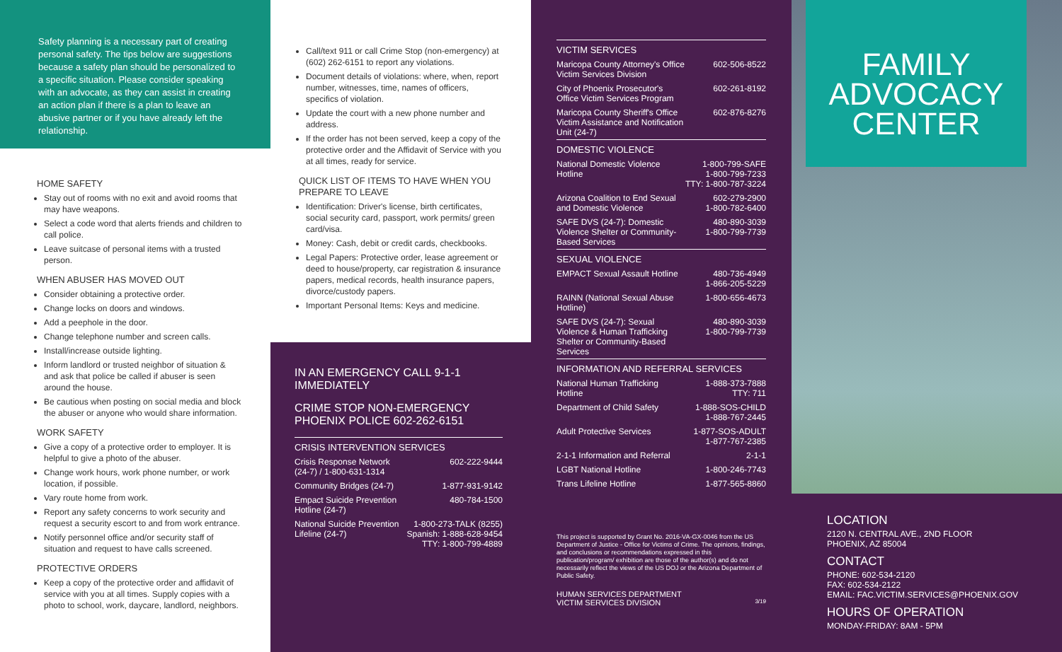Safety planning is a necessary part of creating personal safety. The tips below are suggestions because a safety plan should be personalized to a specific situation. Please consider speaking with an advocate, as they can assist in creating an action plan if there is a plan to leave an abusive partner or if you have already left the relationship.
HOME SAFETY
Stay out of rooms with no exit and avoid rooms that may have weapons.
Select a code word that alerts friends and children to call police.
Leave suitcase of personal items with a trusted person.
WHEN ABUSER HAS MOVED OUT
Consider obtaining a protective order.
Change locks on doors and windows.
Add a peephole in the door.
Change telephone number and screen calls.
Install/increase outside lighting.
Inform landlord or trusted neighbor of situation & and ask that police be called if abuser is seen around the house.
Be cautious when posting on social media and block the abuser or anyone who would share information.
WORK SAFETY
Give a copy of a protective order to employer. It is helpful to give a photo of the abuser.
Change work hours, work phone number, or work location, if possible.
Vary route home from work.
Report any safety concerns to work security and request a security escort to and from work entrance.
Notify personnel office and/or security staff of situation and request to have calls screened.
PROTECTIVE ORDERS
Keep a copy of the protective order and affidavit of service with you at all times. Supply copies with a photo to school, work, daycare, landlord, neighbors.
Call/text 911 or call Crime Stop (non-emergency) at (602) 262-6151 to report any violations.
Document details of violations: where, when, report number, witnesses, time, names of officers, specifics of violation.
Update the court with a new phone number and address.
If the order has not been served, keep a copy of the protective order and the Affidavit of Service with you at all times, ready for service.
QUICK LIST OF ITEMS TO HAVE WHEN YOU PREPARE TO LEAVE
Identification: Driver's license, birth certificates, social security card, passport, work permits/ green card/visa.
Money: Cash, debit or credit cards, checkbooks.
Legal Papers: Protective order, lease agreement or deed to house/property, car registration & insurance papers, medical records, health insurance papers, divorce/custody papers.
Important Personal Items: Keys and medicine.
IN AN EMERGENCY CALL 9-1-1 IMMEDIATELY
CRIME STOP NON-EMERGENCY PHOENIX POLICE 602-262-6151
| CRISIS INTERVENTION SERVICES | |
| --- | --- |
| Crisis Response Network (24-7) / 1-800-631-1314 | 602-222-9444 |
| Community Bridges (24-7) | 1-877-931-9142 |
| Empact Suicide Prevention Hotline (24-7) | 480-784-1500 |
| National Suicide Prevention Lifeline (24-7) | 1-800-273-TALK (8255) Spanish: 1-888-628-9454 TTY: 1-800-799-4889 |
| VICTIM SERVICES | |
| --- | --- |
| Maricopa County Attorney's Office Victim Services Division | 602-506-8522 |
| City of Phoenix Prosecutor's Office Victim Services Program | 602-261-8192 |
| Maricopa County Sheriff's Office Victim Assistance and Notification Unit (24-7) | 602-876-8276 |
| DOMESTIC VIOLENCE | |
| National Domestic Violence Hotline | 1-800-799-SAFE 1-800-799-7233 TTY: 1-800-787-3224 |
| Arizona Coalition to End Sexual and Domestic Violence | 602-279-2900 1-800-782-6400 |
| SAFE DVS (24-7): Domestic Violence Shelter or Community-Based Services | 480-890-3039 1-800-799-7739 |
| SEXUAL VIOLENCE | |
| EMPACT Sexual Assault Hotline | 480-736-4949 1-866-205-5229 |
| RAINN (National Sexual Abuse Hotline) | 1-800-656-4673 |
| SAFE DVS (24-7): Sexual Violence & Human Trafficking Shelter or Community-Based Services | 480-890-3039 1-800-799-7739 |
| INFORMATION AND REFERRAL SERVICES | |
| National Human Trafficking Hotline | 1-888-373-7888 TTY: 711 |
| Department of Child Safety | 1-888-SOS-CHILD 1-888-767-2445 |
| Adult Protective Services | 1-877-SOS-ADULT 1-877-767-2385 |
| 2-1-1 Information and Referral | 2-1-1 |
| LGBT National Hotline | 1-800-246-7743 |
| Trans Lifeline Hotline | 1-877-565-8860 |
This project is supported by Grant No. 2016-VA-GX-0046 from the US Department of Justice - Office for Victims of Crime. The opinions, findings, and conclusions or recommendations expressed in this publication/program/ exhibition are those of the author(s) and do not necessarily reflect the views of the US DOJ or the Arizona Department of Public Safety.
HUMAN SERVICES DEPARTMENT
VICTIM SERVICES DIVISION 3/19
FAMILY
ADVOCACY
CENTER
LOCATION
2120 N. CENTRAL AVE., 2ND FLOOR
PHOENIX, AZ 85004
CONTACT
PHONE: 602-534-2120
FAX: 602-534-2122
EMAIL: FAC.VICTIM.SERVICES@PHOENIX.GOV
HOURS OF OPERATION
MONDAY-FRIDAY: 8AM - 5PM